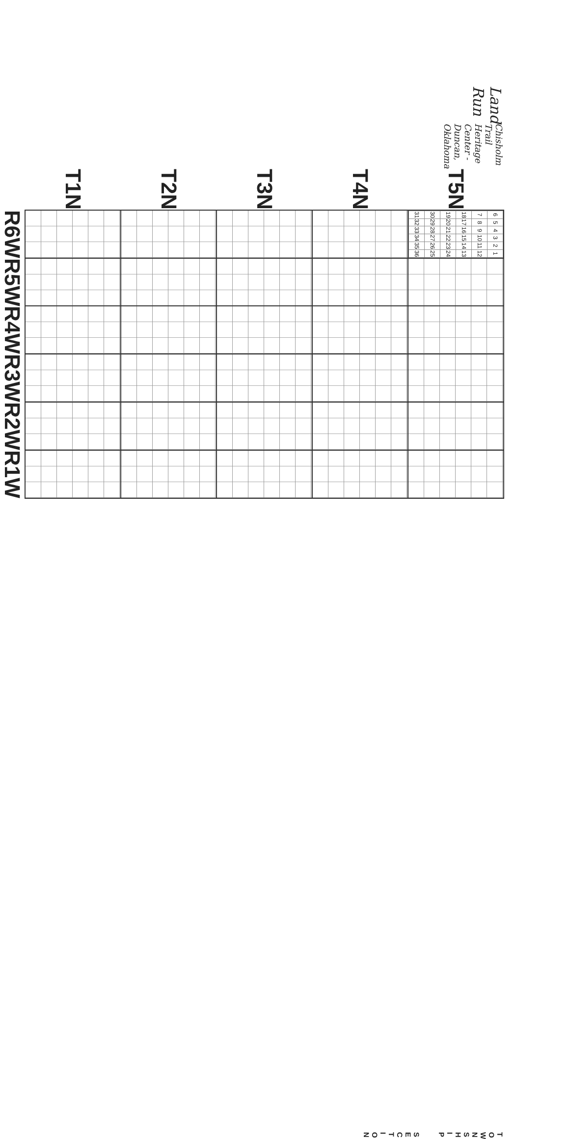Land Run Chisholm Trail Heritage Center - Duncan, Oklahoma
| T5N | / 6 / 5 / 4 / 3 / 2 / 1 / / 7 / 8 / 9 / 10 / 11 / 12 / / 18 / 17 / 16 / 15 / 14 / 13 / / 19 / 20 / 21 / 22 / 23 / 24 / / 30 / 29 / 28 / 27 / 26 / 25 / / 31 / 32 / 33 / 34 / 35 / 36 / | | | | | |
| T4N | | | | | | |
| T3N | | | | | | |
| T2N | | | | | | |
| T1N | | | | | | |
| | R6W | R5W | R4W | R3W | R2W | R1W |
T O W N S H I P
S E C T I O N